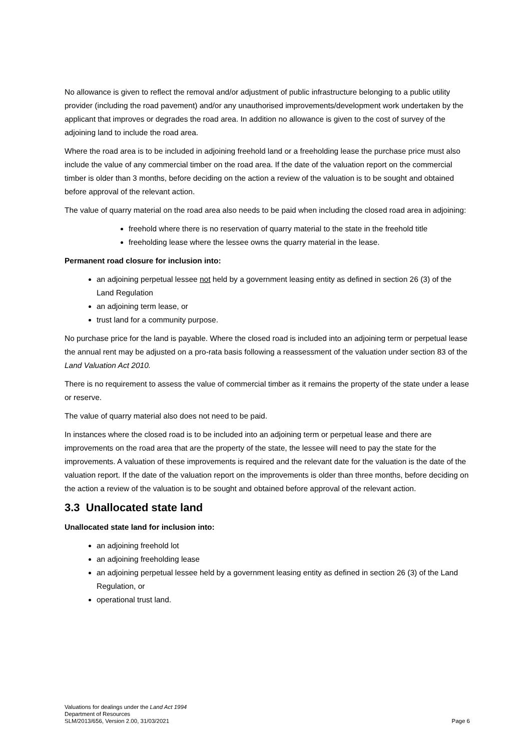No allowance is given to reflect the removal and/or adjustment of public infrastructure belonging to a public utility provider (including the road pavement) and/or any unauthorised improvements/development work undertaken by the applicant that improves or degrades the road area. In addition no allowance is given to the cost of survey of the adjoining land to include the road area.
Where the road area is to be included in adjoining freehold land or a freeholding lease the purchase price must also include the value of any commercial timber on the road area. If the date of the valuation report on the commercial timber is older than 3 months, before deciding on the action a review of the valuation is to be sought and obtained before approval of the relevant action.
The value of quarry material on the road area also needs to be paid when including the closed road area in adjoining:
freehold where there is no reservation of quarry material to the state in the freehold title
freeholding lease where the lessee owns the quarry material in the lease.
Permanent road closure for inclusion into:
an adjoining perpetual lessee not held by a government leasing entity as defined in section 26 (3) of the Land Regulation
an adjoining term lease, or
trust land for a community purpose.
No purchase price for the land is payable. Where the closed road is included into an adjoining term or perpetual lease the annual rent may be adjusted on a pro-rata basis following a reassessment of the valuation under section 83 of the Land Valuation Act 2010.
There is no requirement to assess the value of commercial timber as it remains the property of the state under a lease or reserve.
The value of quarry material also does not need to be paid.
In instances where the closed road is to be included into an adjoining term or perpetual lease and there are improvements on the road area that are the property of the state, the lessee will need to pay the state for the improvements. A valuation of these improvements is required and the relevant date for the valuation is the date of the valuation report. If the date of the valuation report on the improvements is older than three months, before deciding on the action a review of the valuation is to be sought and obtained before approval of the relevant action.
3.3 Unallocated state land
Unallocated state land for inclusion into:
an adjoining freehold lot
an adjoining freeholding lease
an adjoining perpetual lessee held by a government leasing entity as defined in section 26 (3) of the Land Regulation, or
operational trust land.
Valuations for dealings under the Land Act 1994
Department of Resources
SLM/2013/656, Version 2.00, 31/03/2021 Page 6